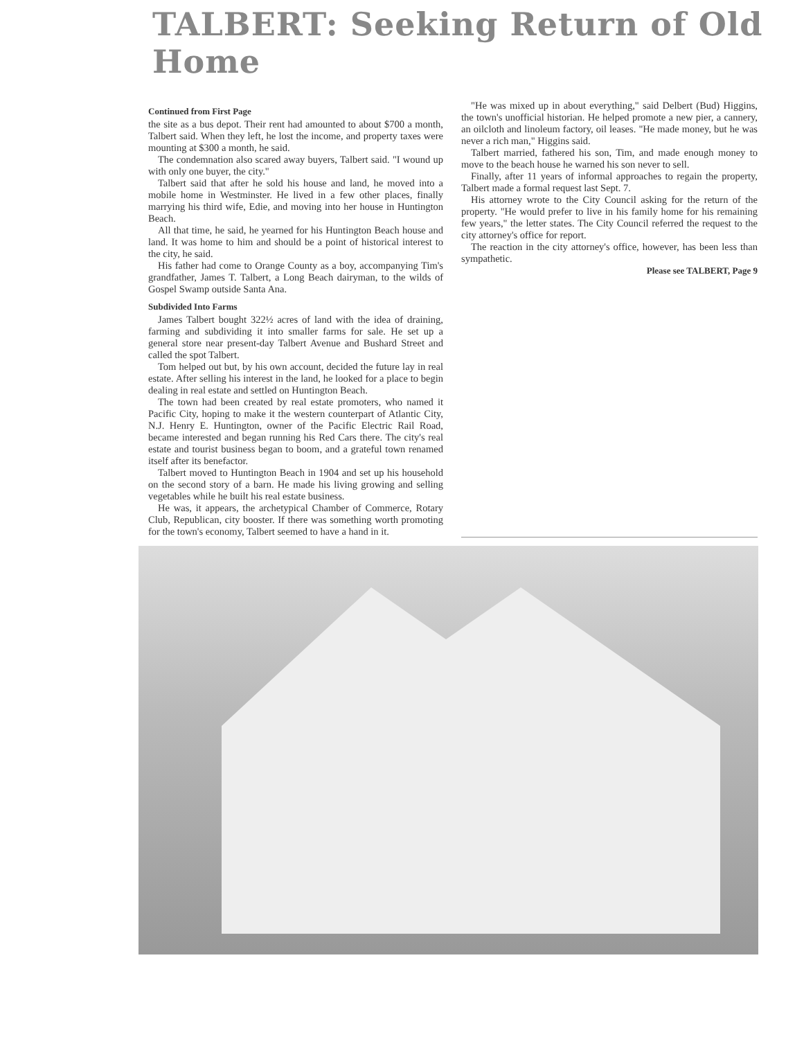TALBERT: Seeking Return of Old Home
Continued from First Page
the site as a bus depot. Their rent had amounted to about $700 a month, Talbert said. When they left, he lost the income, and property taxes were mounting at $300 a month, he said.
The condemnation also scared away buyers, Talbert said. "I wound up with only one buyer, the city."
Talbert said that after he sold his house and land, he moved into a mobile home in Westminster. He lived in a few other places, finally marrying his third wife, Edie, and moving into her house in Huntington Beach.
All that time, he said, he yearned for his Huntington Beach house and land. It was home to him and should be a point of historical interest to the city, he said.
His father had come to Orange County as a boy, accompanying Tim's grandfather, James T. Talbert, a Long Beach dairyman, to the wilds of Gospel Swamp outside Santa Ana.
Subdivided Into Farms
James Talbert bought 322½ acres of land with the idea of draining, farming and subdividing it into smaller farms for sale. He set up a general store near present-day Talbert Avenue and Bushard Street and called the spot Talbert.
Tom helped out but, by his own account, decided the future lay in real estate. After selling his interest in the land, he looked for a place to begin dealing in real estate and settled on Huntington Beach.
The town had been created by real estate promoters, who named it Pacific City, hoping to make it the western counterpart of Atlantic City, N.J. Henry E. Huntington, owner of the Pacific Electric Rail Road, became interested and began running his Red Cars there. The city's real estate and tourist business began to boom, and a grateful town renamed itself after its benefactor.
Talbert moved to Huntington Beach in 1904 and set up his household on the second story of a barn. He made his living growing and selling vegetables while he built his real estate business.
He was, it appears, the archetypical Chamber of Commerce, Rotary Club, Republican, city booster. If there was something worth promoting for the town's economy, Talbert seemed to have a hand in it.
"He was mixed up in about everything," said Delbert (Bud) Higgins, the town's unofficial historian. He helped promote a new pier, a cannery, an oilcloth and linoleum factory, oil leases. "He made money, but he was never a rich man," Higgins said.
Talbert married, fathered his son, Tim, and made enough money to move to the beach house he warned his son never to sell.
Finally, after 11 years of informal approaches to regain the property, Talbert made a formal request last Sept. 7.
His attorney wrote to the City Council asking for the return of the property. "He would prefer to live in his family home for his remaining few years," the letter states. The City Council referred the request to the city attorney's office for report.
The reaction in the city attorney's office, however, has been less than sympathetic.
Please see TALBERT, Page 9